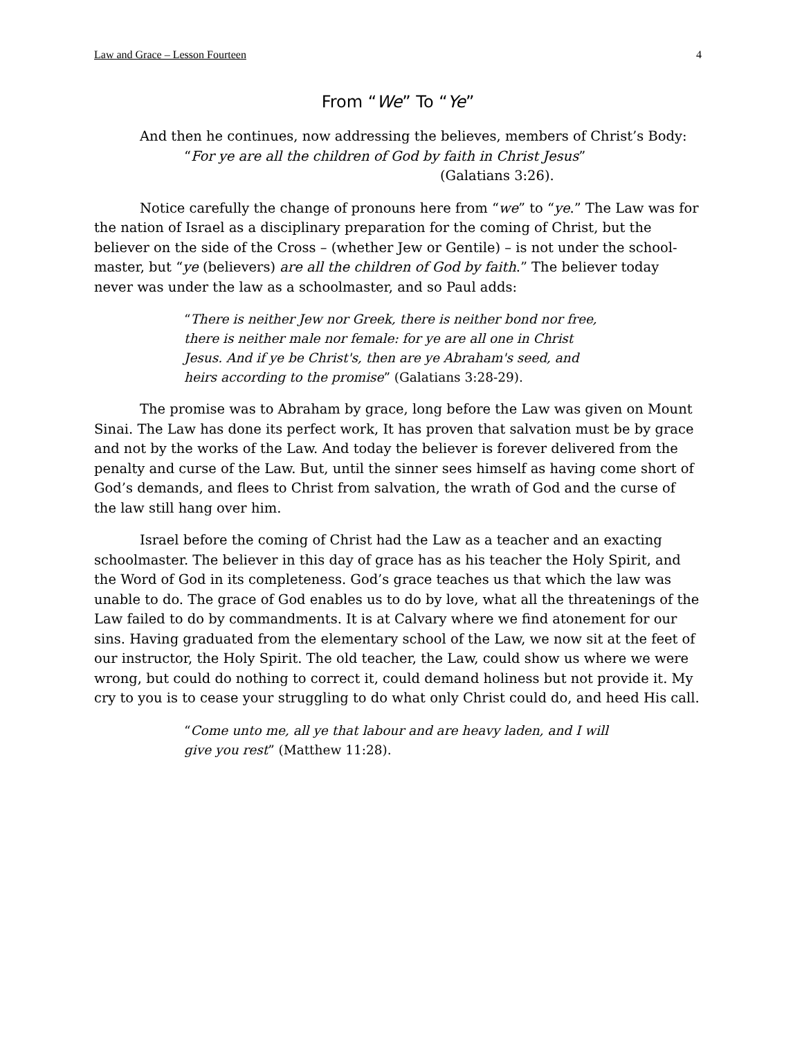Law and Grace – Lesson Fourteen 4
From “We” To “Ye”
And then he continues, now addressing the believes, members of Christ’s Body:
“For ye are all the children of God by faith in Christ Jesus”
(Galatians 3:26).
Notice carefully the change of pronouns here from “we” to “ye.” The Law was for the nation of Israel as a disciplinary preparation for the coming of Christ, but the believer on the side of the Cross – (whether Jew or Gentile) – is not under the school-master, but “ye (believers) are all the children of God by faith.” The believer today never was under the law as a schoolmaster, and so Paul adds:
“There is neither Jew nor Greek, there is neither bond nor free, there is neither male nor female: for ye are all one in Christ Jesus. And if ye be Christ's, then are ye Abraham's seed, and heirs according to the promise” (Galatians 3:28-29).
The promise was to Abraham by grace, long before the Law was given on Mount Sinai. The Law has done its perfect work, It has proven that salvation must be by grace and not by the works of the Law. And today the believer is forever delivered from the penalty and curse of the Law. But, until the sinner sees himself as having come short of God’s demands, and flees to Christ from salvation, the wrath of God and the curse of the law still hang over him.
Israel before the coming of Christ had the Law as a teacher and an exacting schoolmaster. The believer in this day of grace has as his teacher the Holy Spirit, and the Word of God in its completeness. God’s grace teaches us that which the law was unable to do. The grace of God enables us to do by love, what all the threatenings of the Law failed to do by commandments. It is at Calvary where we find atonement for our sins. Having graduated from the elementary school of the Law, we now sit at the feet of our instructor, the Holy Spirit. The old teacher, the Law, could show us where we were wrong, but could do nothing to correct it, could demand holiness but not provide it. My cry to you is to cease your struggling to do what only Christ could do, and heed His call.
“Come unto me, all ye that labour and are heavy laden, and I will give you rest” (Matthew 11:28).